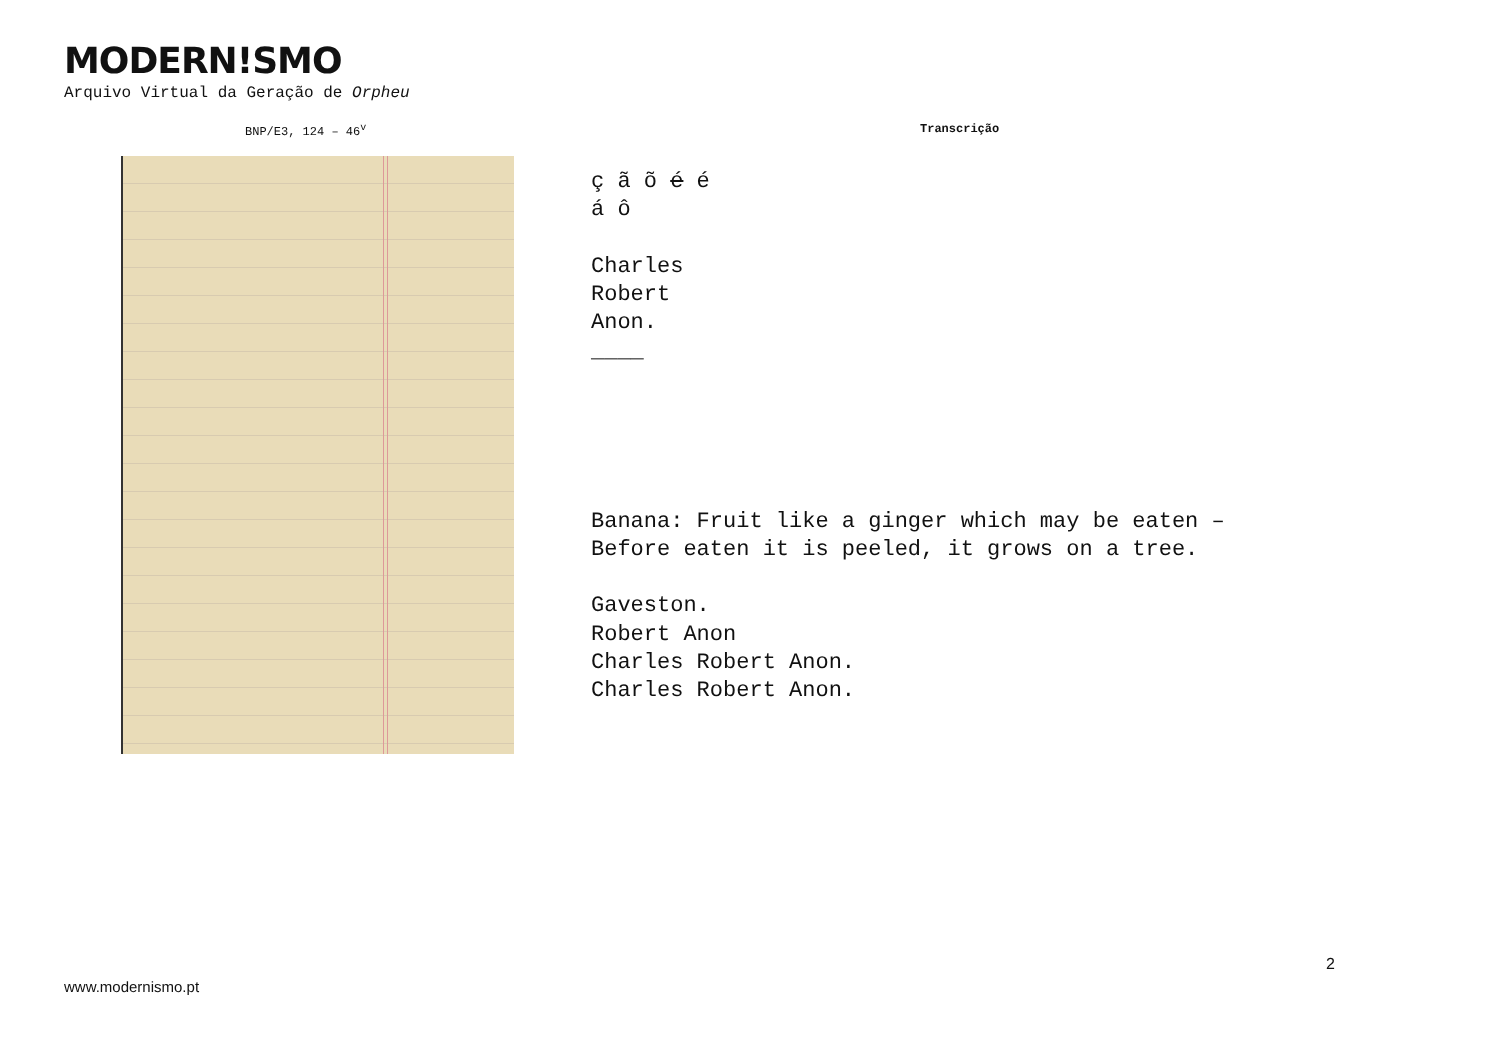MODERN!SMO
Arquivo Virtual da Geração de Orpheu
BNP/E3, 124 – 46<sup>v</sup> Transcrição
ç ã õ é é á ô Charles Robert Anon. ____ Banana: Fruit like a ginger which may be eaten – Before eaten it is peeled, it grows on a tree. Gaveston. Robert Anon Charles Robert Anon. Charles Robert Anon.
2
www.modernismo.pt